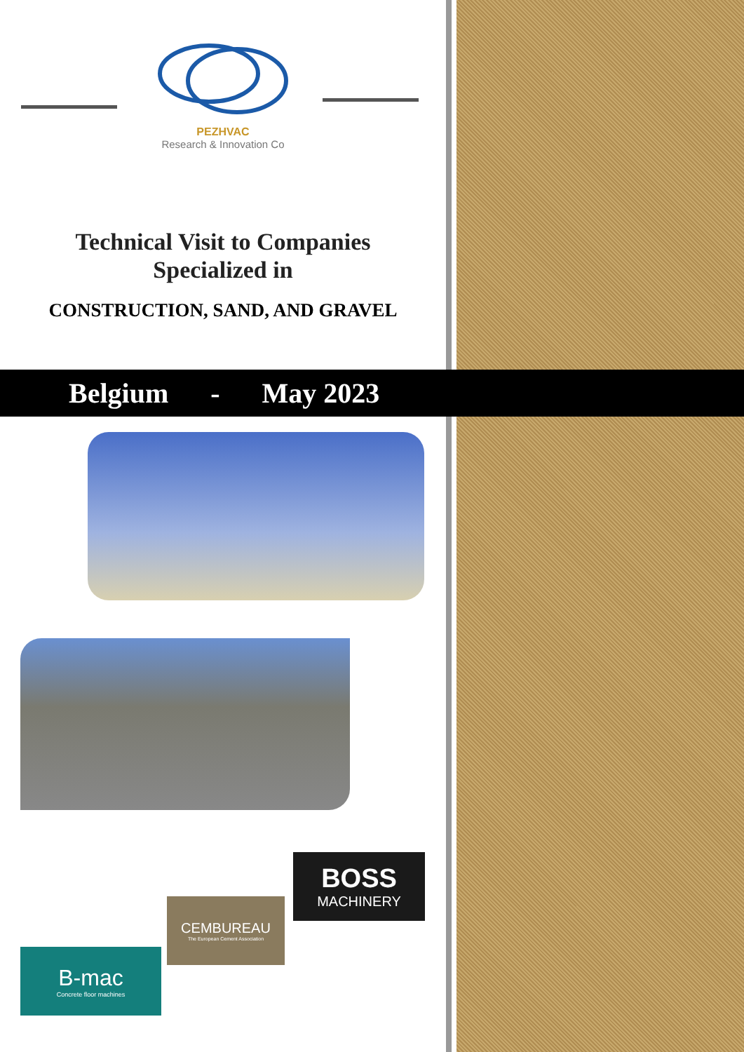PEZHVAC
Research & Innovation Co
Technical Visit to Companies
Specialized in
CONSTRUCTION, SAND, AND GRAVEL
Belgium - May 2023
BOSS
MACHINERY
CEMBUREAU
The European Cement Association
B-mac
Concrete floor machines